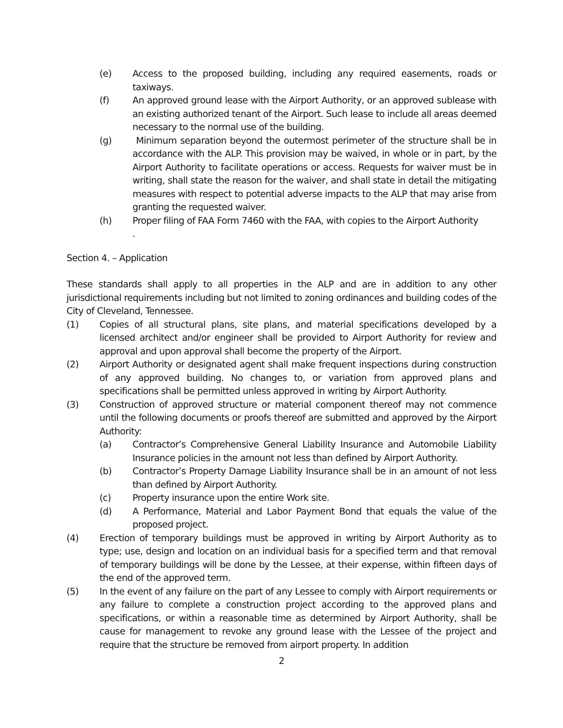(e) Access to the proposed building, including any required easements, roads or taxiways.
(f) An approved ground lease with the Airport Authority, or an approved sublease with an existing authorized tenant of the Airport. Such lease to include all areas deemed necessary to the normal use of the building.
(g) Minimum separation beyond the outermost perimeter of the structure shall be in accordance with the ALP. This provision may be waived, in whole or in part, by the Airport Authority to facilitate operations or access. Requests for waiver must be in writing, shall state the reason for the waiver, and shall state in detail the mitigating measures with respect to potential adverse impacts to the ALP that may arise from granting the requested waiver.
(h) Proper filing of FAA Form 7460 with the FAA, with copies to the Airport Authority
.
Section 4. – Application
These standards shall apply to all properties in the ALP and are in addition to any other jurisdictional requirements including but not limited to zoning ordinances and building codes of the City of Cleveland, Tennessee.
(1) Copies of all structural plans, site plans, and material specifications developed by a licensed architect and/or engineer shall be provided to Airport Authority for review and approval and upon approval shall become the property of the Airport.
(2) Airport Authority or designated agent shall make frequent inspections during construction of any approved building. No changes to, or variation from approved plans and specifications shall be permitted unless approved in writing by Airport Authority.
(3) Construction of approved structure or material component thereof may not commence until the following documents or proofs thereof are submitted and approved by the Airport Authority:
(a) Contractor’s Comprehensive General Liability Insurance and Automobile Liability Insurance policies in the amount not less than defined by Airport Authority.
(b) Contractor’s Property Damage Liability Insurance shall be in an amount of not less than defined by Airport Authority.
(c) Property insurance upon the entire Work site.
(d) A Performance, Material and Labor Payment Bond that equals the value of the proposed project.
(4) Erection of temporary buildings must be approved in writing by Airport Authority as to type; use, design and location on an individual basis for a specified term and that removal of temporary buildings will be done by the Lessee, at their expense, within fifteen days of the end of the approved term.
(5) In the event of any failure on the part of any Lessee to comply with Airport requirements or any failure to complete a construction project according to the approved plans and specifications, or within a reasonable time as determined by Airport Authority, shall be cause for management to revoke any ground lease with the Lessee of the project and require that the structure be removed from airport property. In addition
2